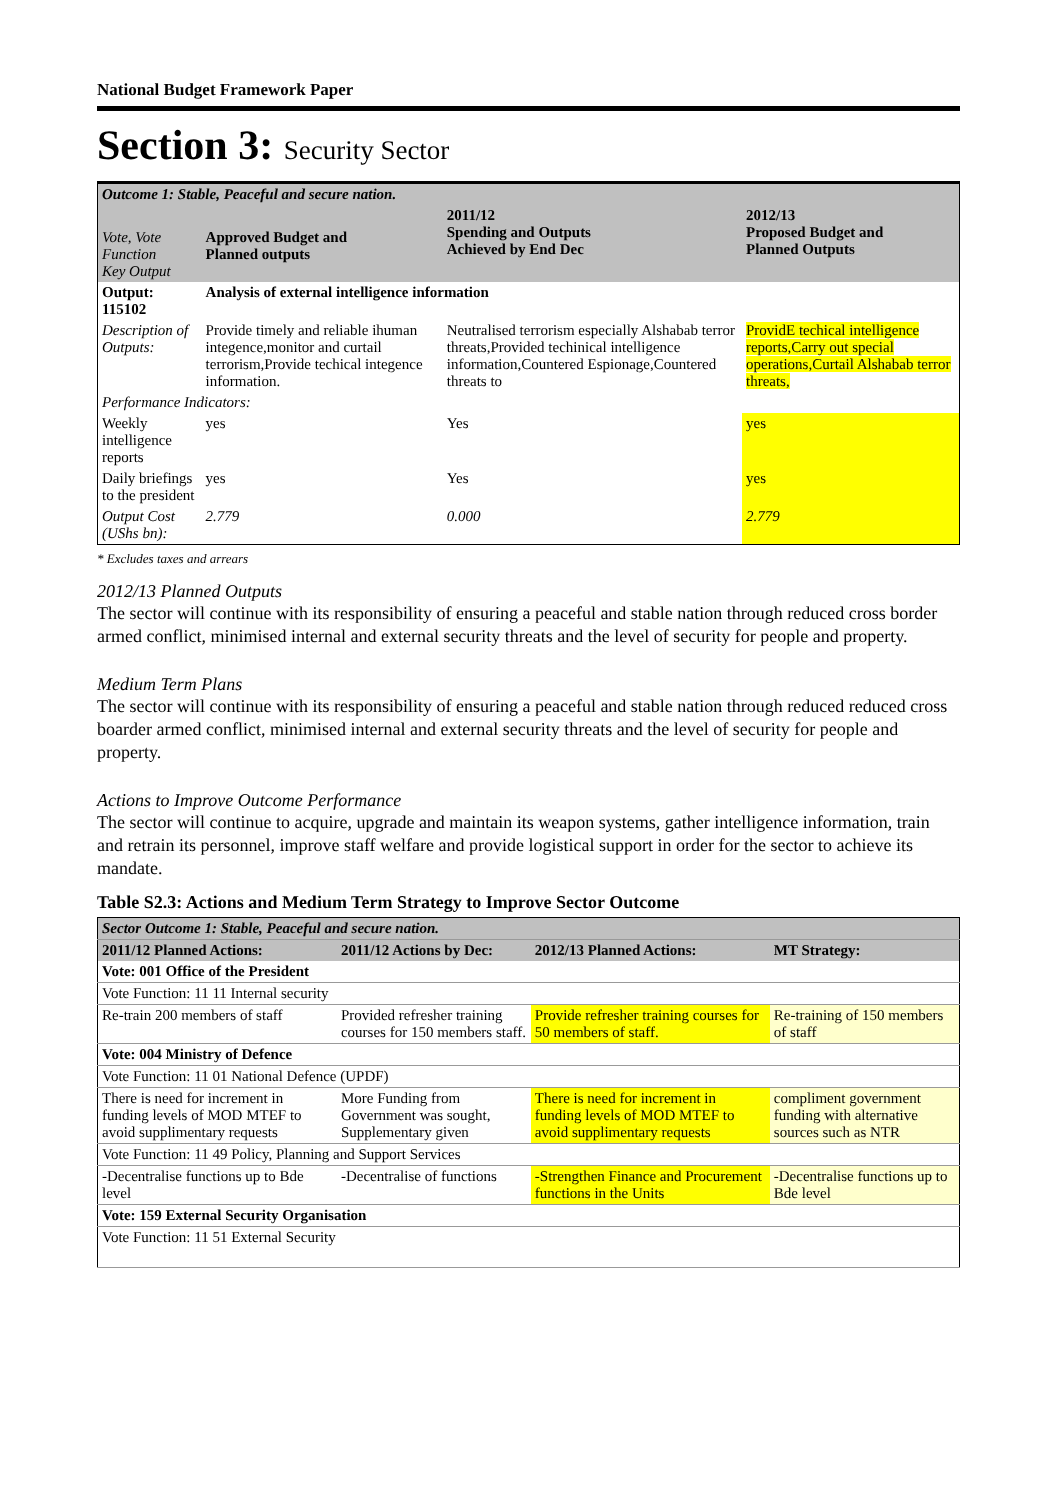National Budget Framework Paper
Section 3: Security Sector
| Outcome 1: Stable, Peaceful and secure nation. | | | |
| Vote, Vote Function Key Output | Approved Budget and Planned outputs | 2011/12 Spending and Outputs Achieved by End Dec | 2012/13 Proposed Budget and Planned Outputs |
| Output: 115102 | Analysis of external intelligence information | | |
| Description of Outputs: | Provide timely and reliable ihuman integence,monitor and curtail terrorism,Provide techical integence information. | Neutralised terrorism especially Alshabab terror threats,Provided techinical intelligence information,Countered Espionage,Countered threats to | ProvidE techical intelligence reports,Carry out special operations,Curtail Alshabab terror threats, |
| Performance Indicators: | | | |
| Weekly intelligence reports | yes | Yes | yes |
| Daily briefings to the president | yes | Yes | yes |
| Output Cost (UShs bn): | 2.779 | 0.000 | 2.779 |
* Excludes taxes and arrears
2012/13 Planned Outputs
The sector will continue with its responsibility of ensuring a peaceful and stable nation through reduced cross border armed conflict, minimised internal and external security threats and the level of security for people and property.
Medium Term Plans
The sector will continue with its responsibility of ensuring a peaceful and stable nation through reduced reduced cross boarder armed conflict, minimised internal and external security threats and the level of security for people and property.
Actions to Improve Outcome Performance
The sector will continue to acquire, upgrade and maintain its weapon systems, gather intelligence information, train and retrain its personnel, improve staff welfare and provide logistical support in order for the sector to achieve its mandate.
Table S2.3: Actions and Medium Term Strategy to Improve Sector Outcome
| Sector Outcome 1: Stable, Peaceful and secure nation. | | | |
| 2011/12 Planned Actions: | 2011/12 Actions by Dec: | 2012/13 Planned Actions: | MT Strategy: |
| Vote: 001 Office of the President | | | |
| Vote Function: 11 11 Internal security | | | |
| Re-train 200 members of staff | Provided refresher training courses for 150 members staff. | Provide refresher training courses for 50 members of staff. | Re-training of 150 members of staff |
| Vote: 004 Ministry of Defence | | | |
| Vote Function: 11 01 National Defence (UPDF) | | | |
| There is need for increment in funding levels of MOD MTEF to avoid supplimentary requests | More Funding from Government was sought, Supplementary given | There is need for increment in funding levels of MOD MTEF to avoid supplimentary requests | compliment government funding with alternative sources such as NTR |
| Vote Function: 11 49 Policy, Planning and Support Services | | | |
| -Decentralise functions up to Bde level | -Decentralise of functions | -Strengthen Finance and Procurement functions in the Units | -Decentralise functions up to Bde level |
| Vote: 159 External Security Organisation | | | |
| Vote Function: 11 51 External Security | | | |